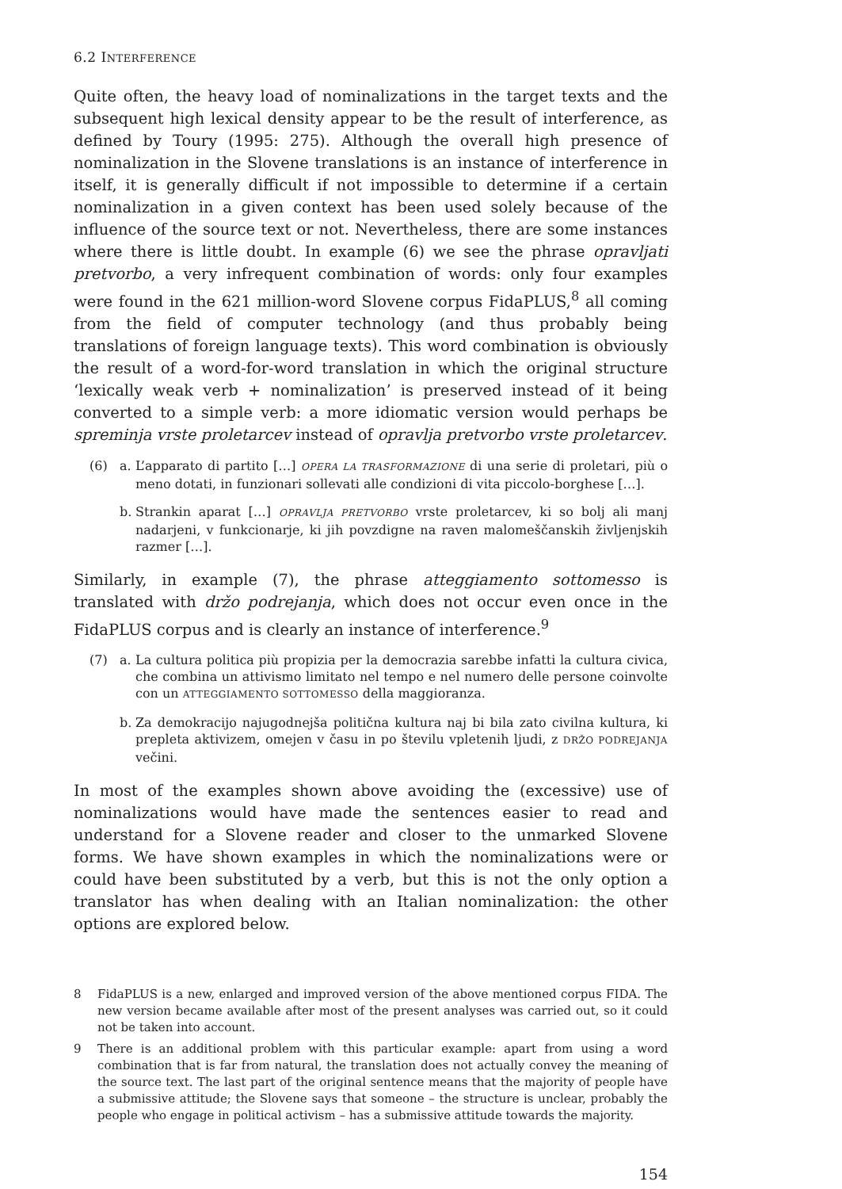6.2 INTERFERENCE
Quite often, the heavy load of nominalizations in the target texts and the subsequent high lexical density appear to be the result of interference, as defined by Toury (1995: 275). Although the overall high presence of nominalization in the Slovene translations is an instance of interference in itself, it is generally difficult if not impossible to determine if a certain nominalization in a given context has been used solely because of the influence of the source text or not. Nevertheless, there are some instances where there is little doubt. In example (6) we see the phrase opravljati pretvorbo, a very infrequent combination of words: only four examples were found in the 621 million-word Slovene corpus FidaPLUS,<sup>8</sup> all coming from the field of computer technology (and thus probably being translations of foreign language texts). This word combination is obviously the result of a word-for-word translation in which the original structure ‘lexically weak verb + nominalization’ is preserved instead of it being converted to a simple verb: a more idiomatic version would perhaps be spreminja vrste proletarcev instead of opravlja pretvorbo vrste proletarcev.
(6) a. L’apparato di partito […] OPERA LA TRASFORMAZIONE di una serie di proletari, più o meno dotati, in funzionari sollevati alle condizioni di vita piccolo-borghese […].
b. Strankin aparat […] OPRAVLJA PRETVORBO vrste proletarcev, ki so bolj ali manj nadarjeni, v funkcionarje, ki jih povzdigne na raven malomeščanskih življenjskih razmer […].
Similarly, in example (7), the phrase atteggiamento sottomesso is translated with držo podrejanja, which does not occur even once in the FidaPLUS corpus and is clearly an instance of interference.<sup>9</sup>
(7) a. La cultura politica più propizia per la democrazia sarebbe infatti la cultura civica, che combina un attivismo limitato nel tempo e nel numero delle persone coinvolte con un ATTEGGIAMENTO SOTTOMESSO della maggioranza.
b. Za demokracijo najugodnejša politična kultura naj bi bila zato civilna kultura, ki prepleta aktivizem, omejen v času in po številu vpletenih ljudi, z DRŽO PODREJANJA večini.
In most of the examples shown above avoiding the (excessive) use of nominalizations would have made the sentences easier to read and understand for a Slovene reader and closer to the unmarked Slovene forms. We have shown examples in which the nominalizations were or could have been substituted by a verb, but this is not the only option a translator has when dealing with an Italian nominalization: the other options are explored below.
8 FidaPLUS is a new, enlarged and improved version of the above mentioned corpus FIDA. The new version became available after most of the present analyses was carried out, so it could not be taken into account.
9 There is an additional problem with this particular example: apart from using a word combination that is far from natural, the translation does not actually convey the meaning of the source text. The last part of the original sentence means that the majority of people have a submissive attitude; the Slovene says that someone – the structure is unclear, probably the people who engage in political activism – has a submissive attitude towards the majority.
154